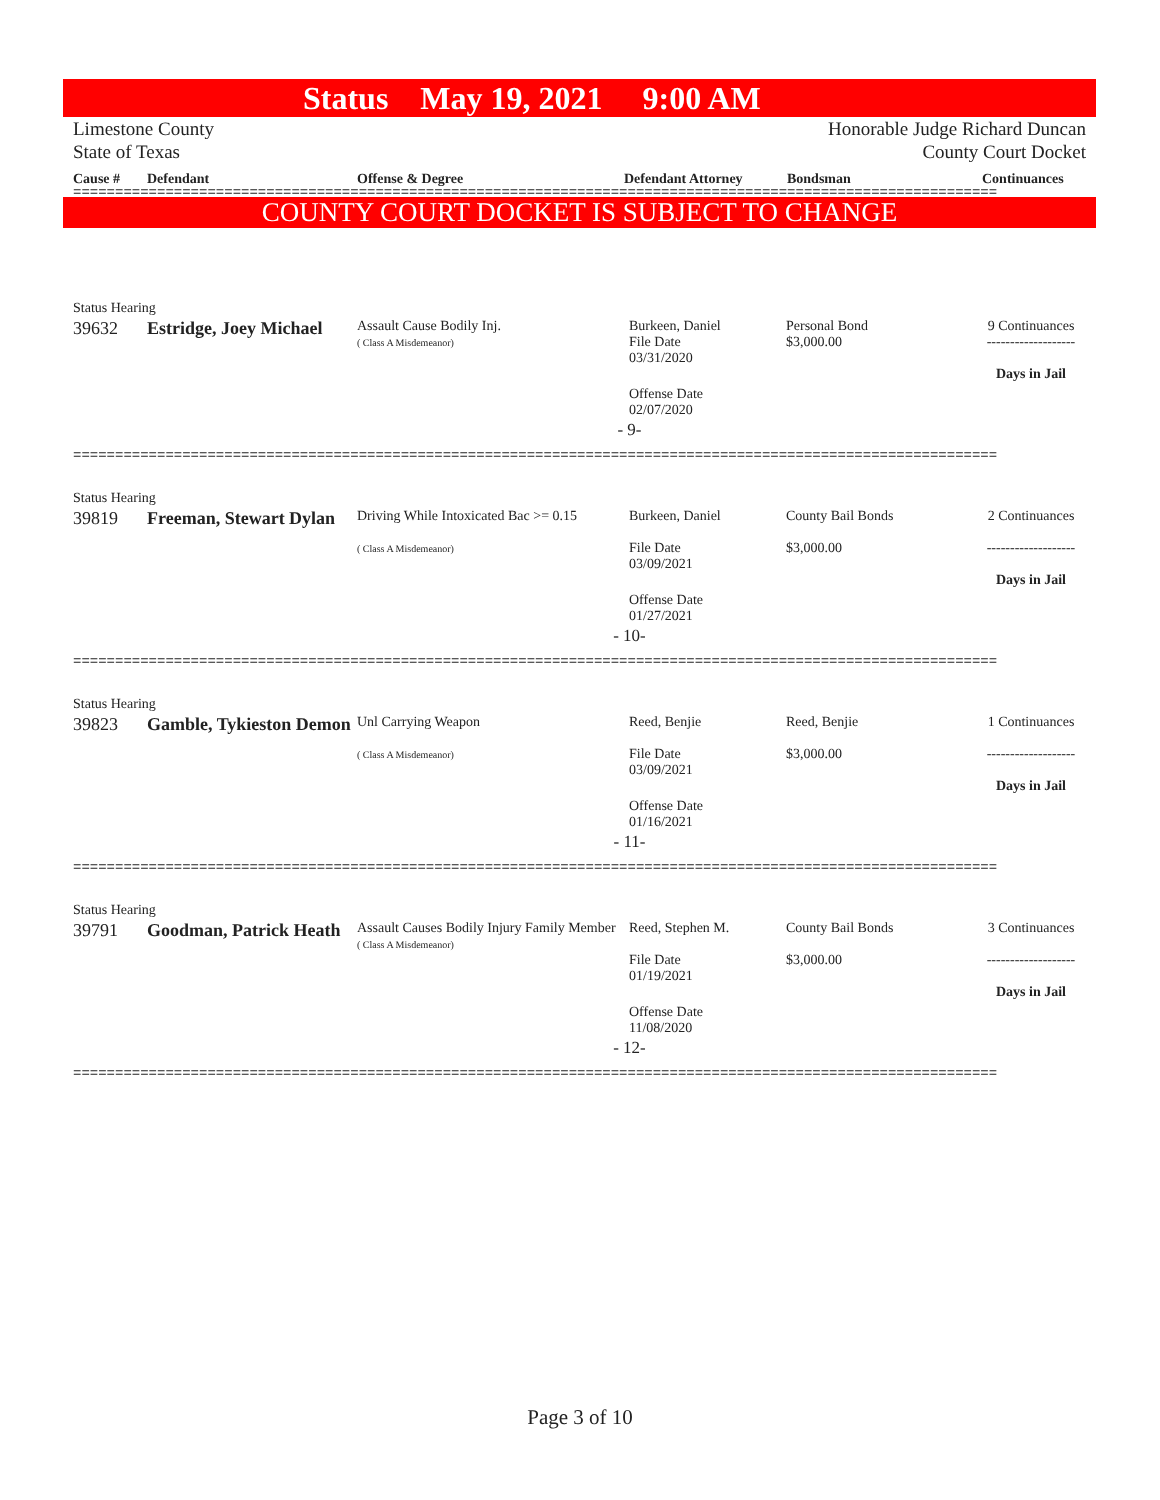Status May 19, 2021 9:00 AM
Limestone County Honorable Judge Richard Duncan
State of Texas County Court Docket
Cause # Defendant Offense & Degree Defendant Attorney Bondsman Continuances
==============================================================================================================
COUNTY COURT DOCKET IS SUBJECT TO CHANGE
Status Hearing
| 39632 | Estridge, Joey Michael | Assault Cause Bodily Inj. ( Class A Misdemeanor) | Burkeen, Daniel File Date 03/31/2020 | Personal Bond $3,000.00 | 9 Continuances ------------------- Days in Jail |
| | | | Offense Date 02/07/2020 | | |
- 9-
==============================================================================================================
Status Hearing
| 39819 | Freeman, Stewart Dylan | Driving While Intoxicated Bac >= 0.15 ( Class A Misdemeanor) | Burkeen, Daniel File Date 03/09/2021 | County Bail Bonds $3,000.00 | 2 Continuances ------------------- Days in Jail |
| | | | Offense Date 01/27/2021 | | |
- 10-
==============================================================================================================
Status Hearing
| 39823 | Gamble, Tykieston Demon | Unl Carrying Weapon ( Class A Misdemeanor) | Reed, Benjie File Date 03/09/2021 | Reed, Benjie $3,000.00 | 1 Continuances ------------------- Days in Jail |
| | | | Offense Date 01/16/2021 | | |
- 11-
==============================================================================================================
Status Hearing
| 39791 | Goodman, Patrick Heath | Assault Causes Bodily Injury Family Member ( Class A Misdemeanor) | Reed, Stephen M. File Date 01/19/2021 | County Bail Bonds $3,000.00 | 3 Continuances ------------------- Days in Jail |
| | | | Offense Date 11/08/2020 | | |
- 12-
==============================================================================================================
Page 3 of 10